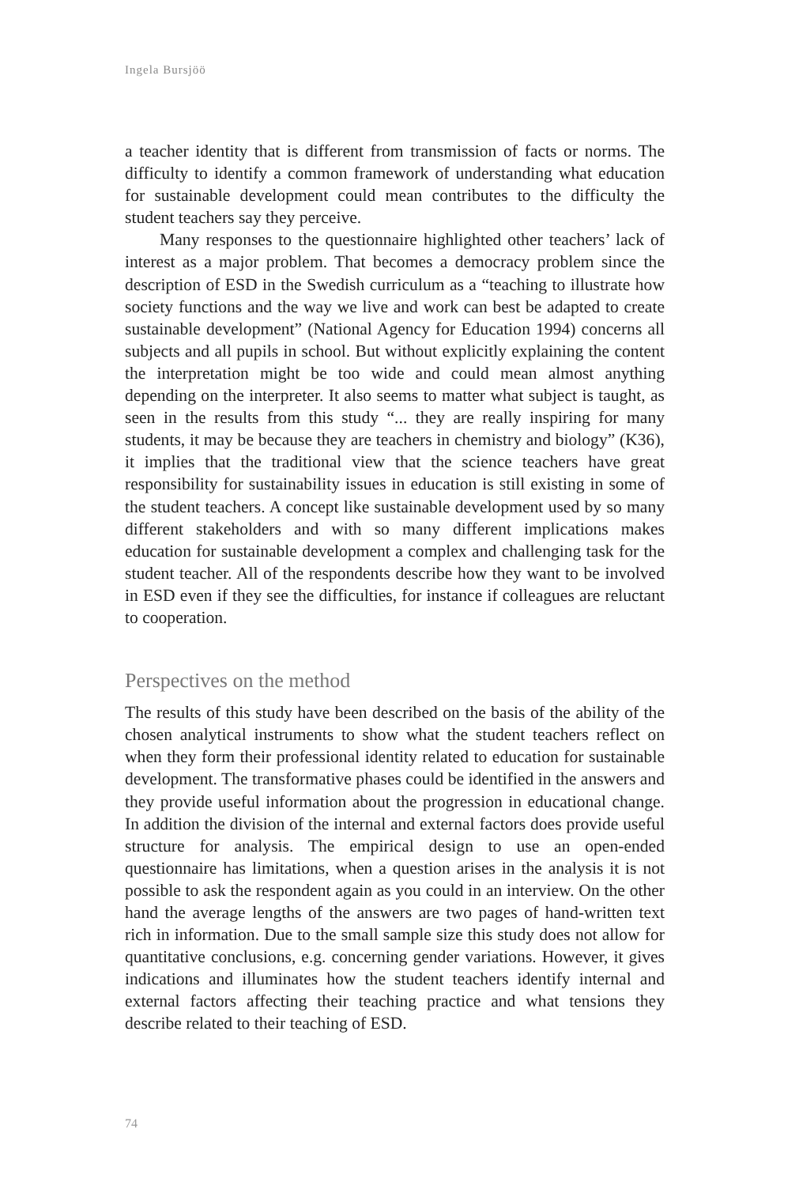Ingela Bursjöö
a teacher identity that is different from transmission of facts or norms. The difficulty to identify a common framework of understanding what education for sustainable development could mean contributes to the difficulty the student teachers say they perceive.
Many responses to the questionnaire highlighted other teachers’ lack of interest as a major problem. That becomes a democracy problem since the description of ESD in the Swedish curriculum as a “teaching to illustrate how society functions and the way we live and work can best be adapted to create sustainable development” (National Agency for Education 1994) concerns all subjects and all pupils in school. But without explicitly explaining the content the interpretation might be too wide and could mean almost anything depending on the interpreter. It also seems to matter what subject is taught, as seen in the results from this study “... they are really inspiring for many students, it may be because they are teachers in chemistry and biology” (K36), it implies that the traditional view that the science teachers have great responsibility for sustainability issues in education is still existing in some of the student teachers. A concept like sustainable development used by so many different stakeholders and with so many different implications makes education for sustainable development a complex and challenging task for the student teacher. All of the respondents describe how they want to be involved in ESD even if they see the difficulties, for instance if colleagues are reluctant to cooperation.
Perspectives on the method
The results of this study have been described on the basis of the ability of the chosen analytical instruments to show what the student teachers reflect on when they form their professional identity related to education for sustainable development. The transformative phases could be identified in the answers and they provide useful information about the progression in educational change. In addition the division of the internal and external factors does provide useful structure for analysis. The empirical design to use an open-ended questionnaire has limitations, when a question arises in the analysis it is not possible to ask the respondent again as you could in an interview. On the other hand the average lengths of the answers are two pages of hand-written text rich in information. Due to the small sample size this study does not allow for quantitative conclusions, e.g. concerning gender variations. However, it gives indications and illuminates how the student teachers identify internal and external factors affecting their teaching practice and what tensions they describe related to their teaching of ESD.
74